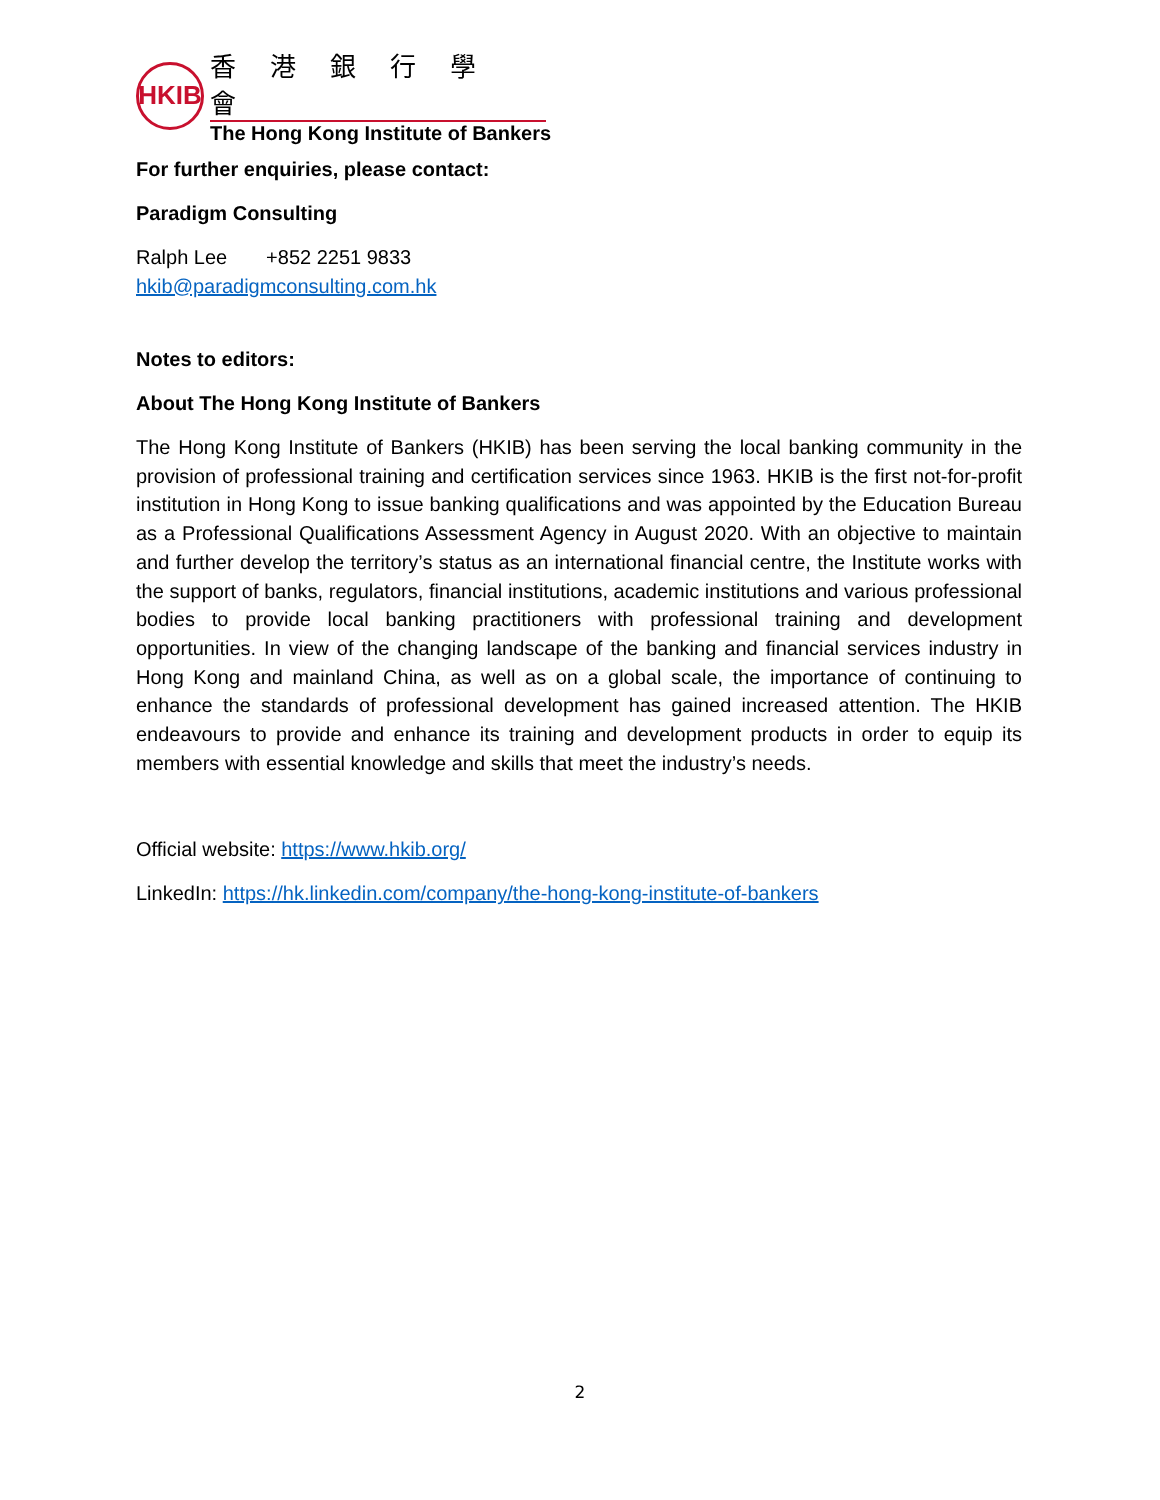HKIB
香港銀行學會
The Hong Kong Institute of Bankers
For further enquiries, please contact:
Paradigm Consulting
Ralph Lee +852 2251 9833
hkib@paradigmconsulting.com.hk
Notes to editors:
About The Hong Kong Institute of Bankers
The Hong Kong Institute of Bankers (HKIB) has been serving the local banking community in the provision of professional training and certification services since 1963. HKIB is the first not-for-profit institution in Hong Kong to issue banking qualifications and was appointed by the Education Bureau as a Professional Qualifications Assessment Agency in August 2020. With an objective to maintain and further develop the territory’s status as an international financial centre, the Institute works with the support of banks, regulators, financial institutions, academic institutions and various professional bodies to provide local banking practitioners with professional training and development opportunities. In view of the changing landscape of the banking and financial services industry in Hong Kong and mainland China, as well as on a global scale, the importance of continuing to enhance the standards of professional development has gained increased attention. The HKIB endeavours to provide and enhance its training and development products in order to equip its members with essential knowledge and skills that meet the industry’s needs.
Official website: https://www.hkib.org/
LinkedIn: https://hk.linkedin.com/company/the-hong-kong-institute-of-bankers
2